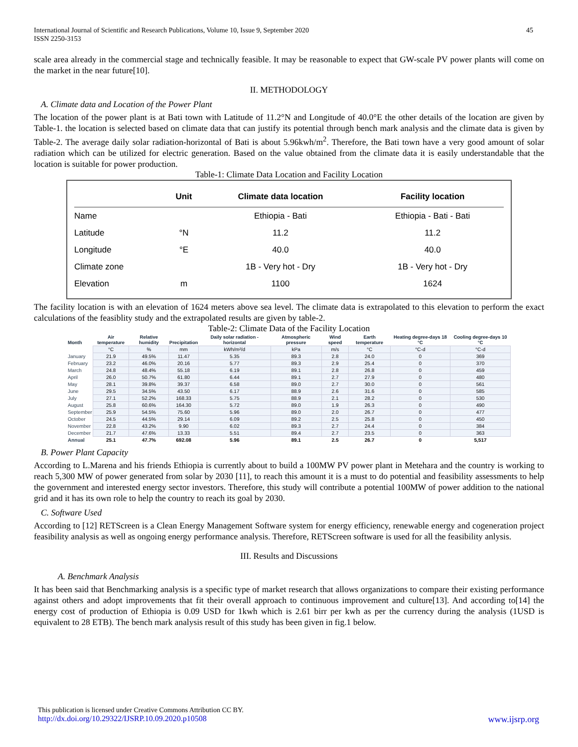International Journal of Scientific and Research Publications, Volume 10, Issue 9, September 2020
ISSN 2250-3153
45
scale area already in the commercial stage and technically feasible. It may be reasonable to expect that GW-scale PV power plants will come on the market in the near future[10].
II. METHODOLOGY
A. Climate data and Location of the Power Plant
The location of the power plant is at Bati town with Latitude of 11.2°N and Longitude of 40.0°E the other details of the location are given by Table-1. the location is selected based on climate data that can justify its potential through bench mark analysis and the climate data is given by Table-2. The average daily solar radiation-horizontal of Bati is about 5.96kwh/m<sup>2</sup>. Therefore, the Bati town have a very good amount of solar radiation which can be utilized for electric generation. Based on the value obtained from the climate data it is easily understandable that the location is suitable for power production.
Table-1: Climate Data Location and Facility Location
| | Unit | Climate data location | Facility location |
| --- | --- | --- | --- |
| Name | | Ethiopia - Bati | Ethiopia - Bati - Bati |
| Latitude | °N | 11.2 | 11.2 |
| Longitude | °E | 40.0 | 40.0 |
| Climate zone | | 1B - Very hot - Dry | 1B - Very hot - Dry |
| Elevation | m | 1100 | 1624 |
The facility location is with an elevation of 1624 meters above sea level. The climate data is extrapolated to this elevation to perform the exact calculations of the feasiblity study and the extrapolated results are given by table-2.
Table-2: Climate Data of the Facility Location
| Month | Air temperature | Relative humidity | Precipitation | Daily solar radiation - horizontal | Atmospheric pressure | Wind speed | Earth temperature | Heating degree-days 18 °C | Cooling degree-days 10 °C |
| --- | --- | --- | --- | --- | --- | --- | --- | --- | --- |
| | °C | % | mm | kWh/m²/d | kPa | m/s | °C | °C-d | °C-d |
| January | 21.9 | 49.5% | 11.47 | 5.35 | 89.3 | 2.8 | 24.0 | 0 | 369 |
| February | 23.2 | 46.0% | 20.16 | 5.77 | 89.3 | 2.9 | 25.4 | 0 | 370 |
| March | 24.8 | 48.4% | 55.18 | 6.19 | 89.1 | 2.8 | 26.8 | 0 | 459 |
| April | 26.0 | 50.7% | 61.80 | 6.44 | 89.1 | 2.7 | 27.9 | 0 | 480 |
| May | 28.1 | 39.8% | 39.37 | 6.58 | 89.0 | 2.7 | 30.0 | 0 | 561 |
| June | 29.5 | 34.5% | 43.50 | 6.17 | 88.9 | 2.6 | 31.6 | 0 | 585 |
| July | 27.1 | 52.2% | 168.33 | 5.75 | 88.9 | 2.1 | 28.2 | 0 | 530 |
| August | 25.8 | 60.6% | 164.30 | 5.72 | 89.0 | 1.9 | 26.3 | 0 | 490 |
| September | 25.9 | 54.5% | 75.60 | 5.96 | 89.0 | 2.0 | 26.7 | 0 | 477 |
| October | 24.5 | 44.5% | 29.14 | 6.09 | 89.2 | 2.5 | 25.8 | 0 | 450 |
| November | 22.8 | 43.2% | 9.90 | 6.02 | 89.3 | 2.7 | 24.4 | 0 | 384 |
| December | 21.7 | 47.6% | 13.33 | 5.51 | 89.4 | 2.7 | 23.5 | 0 | 363 |
| Annual | 25.1 | 47.7% | 692.08 | 5.96 | 89.1 | 2.5 | 26.7 | 0 | 5,517 |
B. Power Plant Capacity
According to L.Marena and his friends Ethiopia is currently about to build a 100MW PV power plant in Metehara and the country is working to reach 5,300 MW of power generated from solar by 2030 [11], to reach this amount it is a must to do potential and feasibility assessments to help the government and interested energy sector investors. Therefore, this study will contribute a potential 100MW of power addition to the national grid and it has its own role to help the country to reach its goal by 2030.
C. Software Used
According to [12] RETScreen is a Clean Energy Management Software system for energy efficiency, renewable energy and cogeneration project feasibility analysis as well as ongoing energy performance analysis. Therefore, RETScreen software is used for all the feasibility anlysis.
III. Results and Discussions
A. Benchmark Analysis
It has been said that Benchmarking analysis is a specific type of market research that allows organizations to compare their existing performance against others and adopt improvements that fit their overall approach to continuous improvement and culture[13]. And according to[14] the energy cost of production of Ethiopia is 0.09 USD for 1kwh which is 2.61 birr per kwh as per the currency during the analysis (1USD is equivalent to 28 ETB). The bench mark analysis result of this study has been given in fig.1 below.
This publication is licensed under Creative Commons Attribution CC BY.
http://dx.doi.org/10.29322/IJSRP.10.09.2020.p10508 www.ijsrp.org